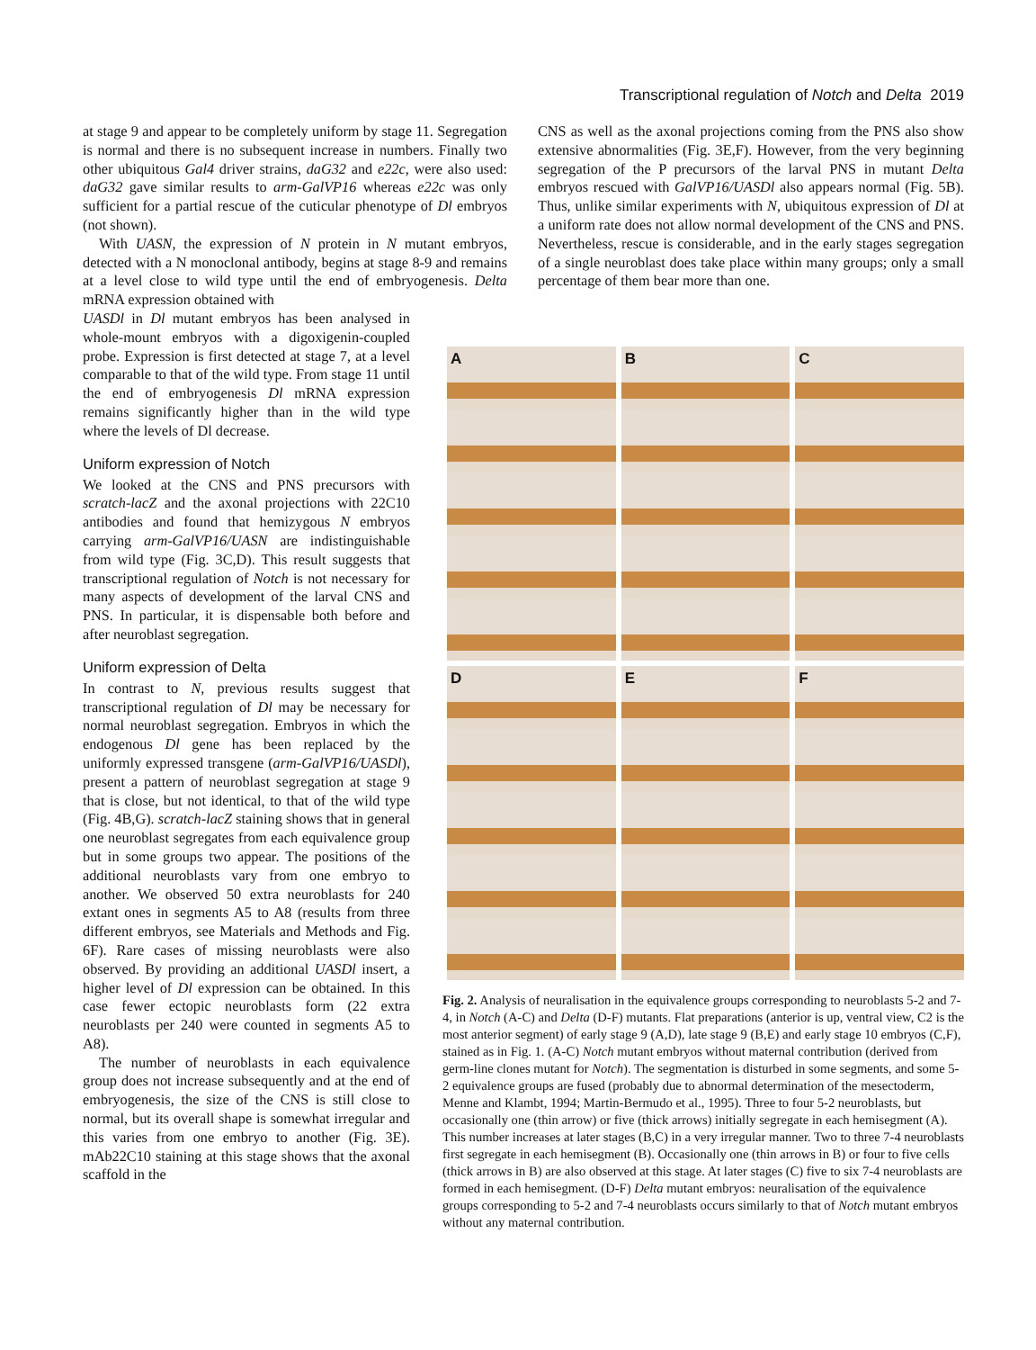Transcriptional regulation of Notch and Delta 2019
at stage 9 and appear to be completely uniform by stage 11. Segregation is normal and there is no subsequent increase in numbers. Finally two other ubiquitous Gal4 driver strains, daG32 and e22c, were also used: daG32 gave similar results to arm-GalVP16 whereas e22c was only sufficient for a partial rescue of the cuticular phenotype of Dl embryos (not shown).
With UASN, the expression of N protein in N mutant embryos, detected with a N monoclonal antibody, begins at stage 8-9 and remains at a level close to wild type until the end of embryogenesis. Delta mRNA expression obtained with
CNS as well as the axonal projections coming from the PNS also show extensive abnormalities (Fig. 3E,F). However, from the very beginning segregation of the P precursors of the larval PNS in mutant Delta embryos rescued with GalVP16/UASDl also appears normal (Fig. 5B). Thus, unlike similar experiments with N, ubiquitous expression of Dl at a uniform rate does not allow normal development of the CNS and PNS. Nevertheless, rescue is considerable, and in the early stages segregation of a single neuroblast does take place within many groups; only a small percentage of them bear more than one.
UASDl in Dl mutant embryos has been analysed in whole-mount embryos with a digoxigenin-coupled probe. Expression is first detected at stage 7, at a level comparable to that of the wild type. From stage 11 until the end of embryogenesis Dl mRNA expression remains significantly higher than in the wild type where the levels of Dl decrease.
Uniform expression of Notch
We looked at the CNS and PNS precursors with scratch-lacZ and the axonal projections with 22C10 antibodies and found that hemizygous N embryos carrying arm-GalVP16/UASN are indistinguishable from wild type (Fig. 3C,D). This result suggests that transcriptional regulation of Notch is not necessary for many aspects of development of the larval CNS and PNS. In particular, it is dispensable both before and after neuroblast segregation.
Uniform expression of Delta
In contrast to N, previous results suggest that transcriptional regulation of Dl may be necessary for normal neuroblast segregation. Embryos in which the endogenous Dl gene has been replaced by the uniformly expressed transgene (arm-GalVP16/UASDl), present a pattern of neuroblast segregation at stage 9 that is close, but not identical, to that of the wild type (Fig. 4B,G). scratch-lacZ staining shows that in general one neuroblast segregates from each equivalence group but in some groups two appear. The positions of the additional neuroblasts vary from one embryo to another. We observed 50 extra neuroblasts for 240 extant ones in segments A5 to A8 (results from three different embryos, see Materials and Methods and Fig. 6F). Rare cases of missing neuroblasts were also observed. By providing an additional UASDl insert, a higher level of Dl expression can be obtained. In this case fewer ectopic neuroblasts form (22 extra neuroblasts per 240 were counted in segments A5 to A8).
The number of neuroblasts in each equivalence group does not increase subsequently and at the end of embryogenesis, the size of the CNS is still close to normal, but its overall shape is somewhat irregular and this varies from one embryo to another (Fig. 3E). mAb22C10 staining at this stage shows that the axonal scaffold in the
A
B
C
D
E
F
Fig. 2. Analysis of neuralisation in the equivalence groups corresponding to neuroblasts 5-2 and 7-4, in Notch (A-C) and Delta (D-F) mutants. Flat preparations (anterior is up, ventral view, C2 is the most anterior segment) of early stage 9 (A,D), late stage 9 (B,E) and early stage 10 embryos (C,F), stained as in Fig. 1. (A-C) Notch mutant embryos without maternal contribution (derived from germ-line clones mutant for Notch). The segmentation is disturbed in some segments, and some 5-2 equivalence groups are fused (probably due to abnormal determination of the mesectoderm, Menne and Klambt, 1994; Martin-Bermudo et al., 1995). Three to four 5-2 neuroblasts, but occasionally one (thin arrow) or five (thick arrows) initially segregate in each hemisegment (A). This number increases at later stages (B,C) in a very irregular manner. Two to three 7-4 neuroblasts first segregate in each hemisegment (B). Occasionally one (thin arrows in B) or four to five cells (thick arrows in B) are also observed at this stage. At later stages (C) five to six 7-4 neuroblasts are formed in each hemisegment. (D-F) Delta mutant embryos: neuralisation of the equivalence groups corresponding to 5-2 and 7-4 neuroblasts occurs similarly to that of Notch mutant embryos without any maternal contribution.